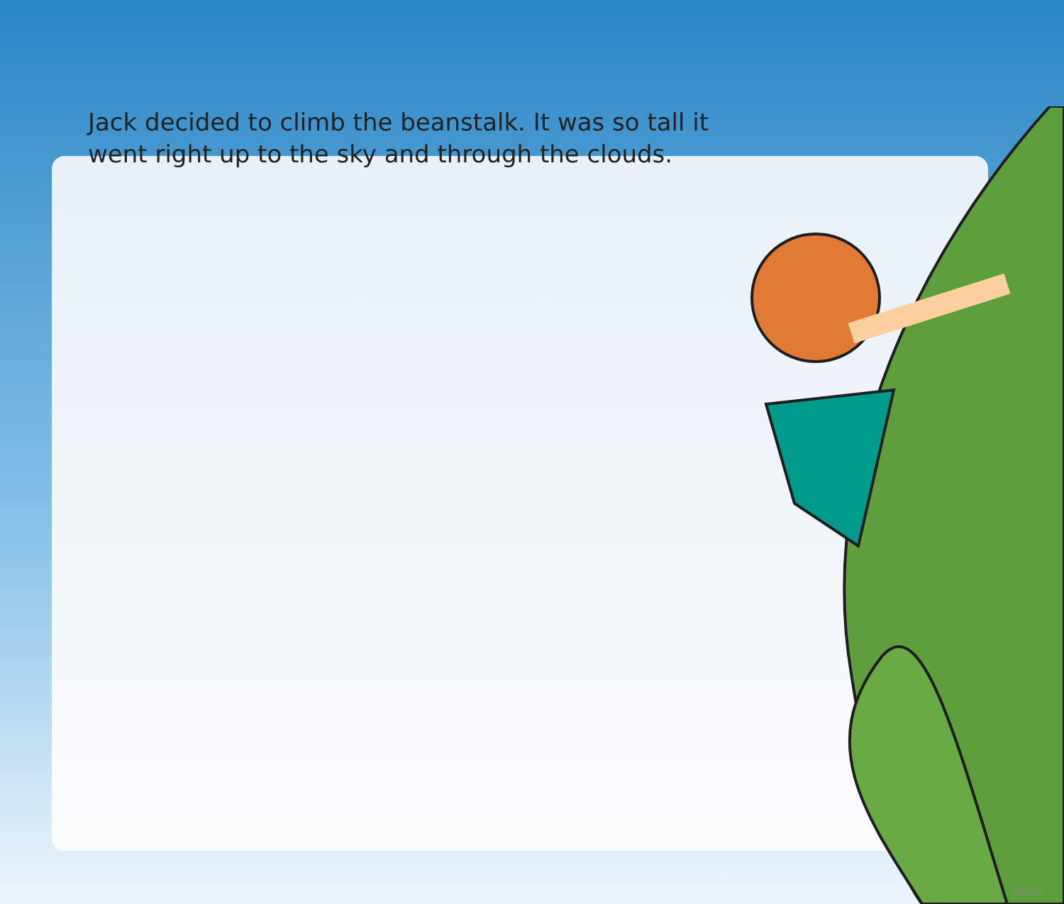Jack decided to climb the beanstalk. It was so tall it went right up to the sky and through the clouds.
twinkl